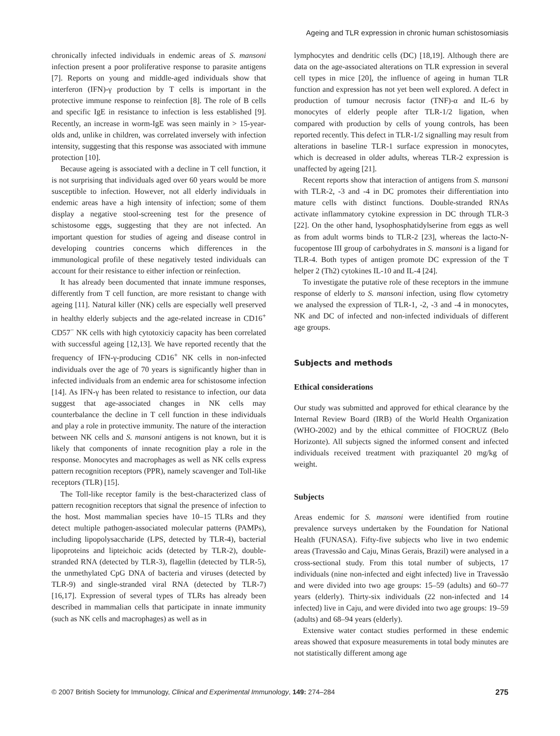Ageing and TLR expression in chronic human schistosomiasis
chronically infected individuals in endemic areas of S. mansoni infection present a poor proliferative response to parasite antigens [7]. Reports on young and middle-aged individuals show that interferon (IFN)-γ production by T cells is important in the protective immune response to reinfection [8]. The role of B cells and specific IgE in resistance to infection is less established [9]. Recently, an increase in worm-IgE was seen mainly in > 15-year-olds and, unlike in children, was correlated inversely with infection intensity, suggesting that this response was associated with immune protection [10].
Because ageing is associated with a decline in T cell function, it is not surprising that individuals aged over 60 years would be more susceptible to infection. However, not all elderly individuals in endemic areas have a high intensity of infection; some of them display a negative stool-screening test for the presence of schistosome eggs, suggesting that they are not infected. An important question for studies of ageing and disease control in developing countries concerns which differences in the immunological profile of these negatively tested individuals can account for their resistance to either infection or reinfection.
It has already been documented that innate immune responses, differently from T cell function, are more resistant to change with ageing [11]. Natural killer (NK) cells are especially well preserved in healthy elderly subjects and the age-related increase in CD16<sup>+</sup> CD57<sup>−</sup> NK cells with high cytotoxiciy capacity has been correlated with successful ageing [12,13]. We have reported recently that the frequency of IFN-γ-producing CD16<sup>+</sup> NK cells in non-infected individuals over the age of 70 years is significantly higher than in infected individuals from an endemic area for schistosome infection [14]. As IFN-γ has been related to resistance to infection, our data suggest that age-associated changes in NK cells may counterbalance the decline in T cell function in these individuals and play a role in protective immunity. The nature of the interaction between NK cells and S. mansoni antigens is not known, but it is likely that components of innate recognition play a role in the response. Monocytes and macrophages as well as NK cells express pattern recognition receptors (PPR), namely scavenger and Toll-like receptors (TLR) [15].
The Toll-like receptor family is the best-characterized class of pattern recognition receptors that signal the presence of infection to the host. Most mammalian species have 10–15 TLRs and they detect multiple pathogen-associated molecular patterns (PAMPs), including lipopolysaccharide (LPS, detected by TLR-4), bacterial lipoproteins and lipteichoic acids (detected by TLR-2), double-stranded RNA (detected by TLR-3), flagellin (detected by TLR-5), the unmethylated CpG DNA of bacteria and viruses (detected by TLR-9) and single-stranded viral RNA (detected by TLR-7) [16,17]. Expression of several types of TLRs has already been described in mammalian cells that participate in innate immunity (such as NK cells and macrophages) as well as in
lymphocytes and dendritic cells (DC) [18,19]. Although there are data on the age-associated alterations on TLR expression in several cell types in mice [20], the influence of ageing in human TLR function and expression has not yet been well explored. A defect in production of tumour necrosis factor (TNF)-α and IL-6 by monocytes of elderly people after TLR-1/2 ligation, when compared with production by cells of young controls, has been reported recently. This defect in TLR-1/2 signalling may result from alterations in baseline TLR-1 surface expression in monocytes, which is decreased in older adults, whereas TLR-2 expression is unaffected by ageing [21].
Recent reports show that interaction of antigens from S. mansoni with TLR-2, -3 and -4 in DC promotes their differentiation into mature cells with distinct functions. Double-stranded RNAs activate inflammatory cytokine expression in DC through TLR-3 [22]. On the other hand, lysophosphatidylserine from eggs as well as from adult worms binds to TLR-2 [23], whereas the lacto-N-fucopentose III group of carbohydrates in S. mansoni is a ligand for TLR-4. Both types of antigen promote DC expression of the T helper 2 (Th2) cytokines IL-10 and IL-4 [24].
To investigate the putative role of these receptors in the immune response of elderly to S. mansoni infection, using flow cytometry we analysed the expression of TLR-1, -2, -3 and -4 in monocytes, NK and DC of infected and non-infected individuals of different age groups.
Subjects and methods
Ethical considerations
Our study was submitted and approved for ethical clearance by the Internal Review Board (IRB) of the World Health Organization (WHO-2002) and by the ethical committee of FIOCRUZ (Belo Horizonte). All subjects signed the informed consent and infected individuals received treatment with praziquantel 20 mg/kg of weight.
Subjects
Areas endemic for S. mansoni were identified from routine prevalence surveys undertaken by the Foundation for National Health (FUNASA). Fifty-five subjects who live in two endemic areas (Travessão and Caju, Minas Gerais, Brazil) were analysed in a cross-sectional study. From this total number of subjects, 17 individuals (nine non-infected and eight infected) live in Travessão and were divided into two age groups: 15–59 (adults) and 60–77 years (elderly). Thirty-six individuals (22 non-infected and 14 infected) live in Caju, and were divided into two age groups: 19–59 (adults) and 68–94 years (elderly).
Extensive water contact studies performed in these endemic areas showed that exposure measurements in total body minutes are not statistically different among age
© 2007 British Society for Immunology, Clinical and Experimental Immunology, 149: 274–284 275